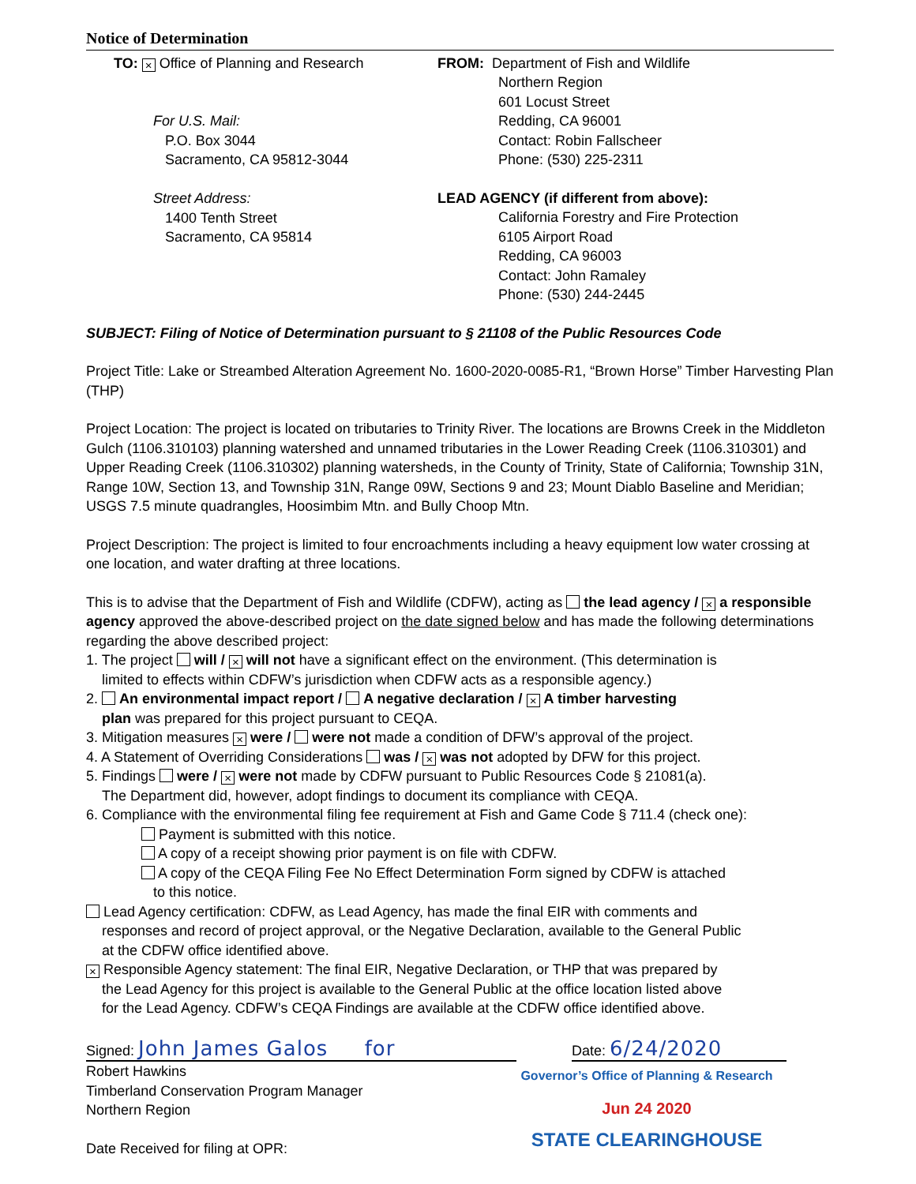Notice of Determination
TO: × Office of Planning and Research
For U.S. Mail:
P.O. Box 3044
Sacramento, CA 95812-3044
Street Address:
1400 Tenth Street
Sacramento, CA 95814
FROM: Department of Fish and Wildlife
Northern Region
601 Locust Street
Redding, CA 96001
Contact: Robin Fallscheer
Phone: (530) 225-2311
LEAD AGENCY (if different from above):
California Forestry and Fire Protection
6105 Airport Road
Redding, CA 96003
Contact: John Ramaley
Phone: (530) 244-2445
SUBJECT: Filing of Notice of Determination pursuant to § 21108 of the Public Resources Code
Project Title: Lake or Streambed Alteration Agreement No. 1600-2020-0085-R1, “Brown Horse” Timber Harvesting Plan (THP)
Project Location: The project is located on tributaries to Trinity River. The locations are Browns Creek in the Middleton Gulch (1106.310103) planning watershed and unnamed tributaries in the Lower Reading Creek (1106.310301) and Upper Reading Creek (1106.310302) planning watersheds, in the County of Trinity, State of California; Township 31N, Range 10W, Section 13, and Township 31N, Range 09W, Sections 9 and 23; Mount Diablo Baseline and Meridian; USGS 7.5 minute quadrangles, Hoosimbim Mtn. and Bully Choop Mtn.
Project Description: The project is limited to four encroachments including a heavy equipment low water crossing at one location, and water drafting at three locations.
This is to advise that the Department of Fish and Wildlife (CDFW), acting as the lead agency / × a responsible agency approved the above-described project on the date signed below and has made the following determinations regarding the above described project:
1. The project will / × will not have a significant effect on the environment. (This determination is
limited to effects within CDFW’s jurisdiction when CDFW acts as a responsible agency.)
2. An environmental impact report / A negative declaration / × A timber harvesting
plan was prepared for this project pursuant to CEQA.
3. Mitigation measures × were / were not made a condition of DFW’s approval of the project.
4. A Statement of Overriding Considerations was / × was not adopted by DFW for this project.
5. Findings were / × were not made by CDFW pursuant to Public Resources Code § 21081(a).
The Department did, however, adopt findings to document its compliance with CEQA.
6. Compliance with the environmental filing fee requirement at Fish and Game Code § 711.4 (check one):
Payment is submitted with this notice.
A copy of a receipt showing prior payment is on file with CDFW.
A copy of the CEQA Filing Fee No Effect Determination Form signed by CDFW is attached
to this notice.
Lead Agency certification: CDFW, as Lead Agency, has made the final EIR with comments and
responses and record of project approval, or the Negative Declaration, available to the General Public
at the CDFW office identified above.
× Responsible Agency statement: The final EIR, Negative Declaration, or THP that was prepared by
the Lead Agency for this project is available to the General Public at the office location listed above
for the Lead Agency. CDFW’s CEQA Findings are available at the CDFW office identified above.
Signed: John James Galos for
Date: 6/24/2020
Robert Hawkins
Timberland Conservation Program Manager
Northern Region
Date Received for filing at OPR:
Governor’s Office of Planning & Research
Jun 24 2020
STATE CLEARINGHOUSE